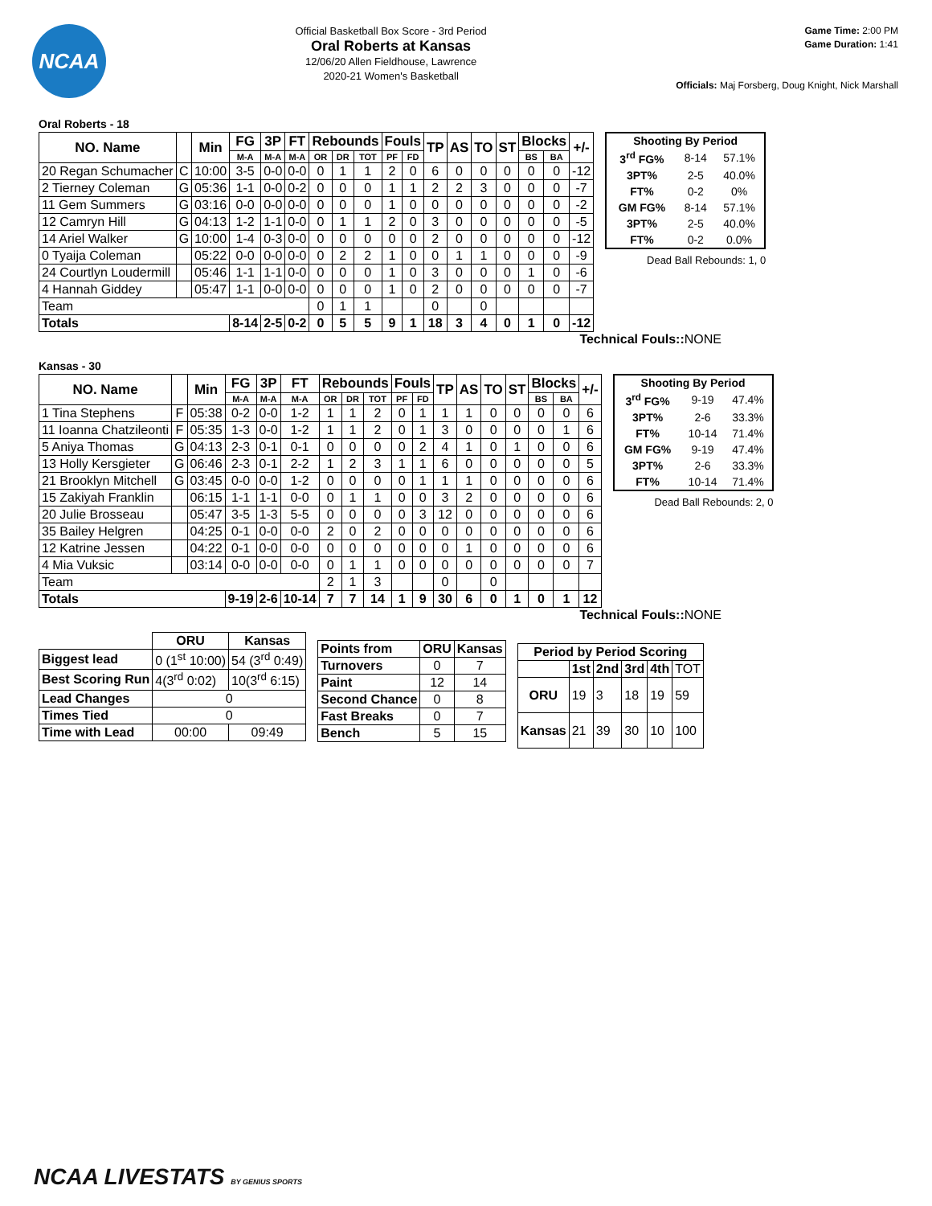NCAA
Official Basketball Box Score - 3rd Period
Oral Roberts at Kansas
12/06/20 Allen Fieldhouse, Lawrence
2020-21 Women's Basketball
Game Time: 2:00 PM
Game Duration: 1:41
Officials: Maj Forsberg, Doug Knight, Nick Marshall
Oral Roberts - 18
| NO. Name | | Min | FG | 3P | FT | Rebounds | | | Fouls | | TP | AS | TO | ST | Blocks | | +/- |
| --- | --- | --- | --- | --- | --- | --- | --- | --- | --- | --- | --- | --- | --- | --- | --- | --- | --- |
| | | | M-A | M-A | M-A | OR | DR | TOT | PF | FD | | | | | BS | BA | |
| 20 Regan Schumacher | C | 10:00 | 3-5 | 0-0 | 0-0 | 0 | 1 | 1 | 2 | 0 | 6 | 0 | 0 | 0 | 0 | 0 | -12 |
| 2 Tierney Coleman | G | 05:36 | 1-1 | 0-0 | 0-2 | 0 | 0 | 0 | 1 | 1 | 2 | 2 | 3 | 0 | 0 | 0 | -7 |
| 11 Gem Summers | G | 03:16 | 0-0 | 0-0 | 0-0 | 0 | 0 | 0 | 1 | 0 | 0 | 0 | 0 | 0 | 0 | 0 | -2 |
| 12 Camryn Hill | G | 04:13 | 1-2 | 1-1 | 0-0 | 0 | 1 | 1 | 2 | 0 | 3 | 0 | 0 | 0 | 0 | 0 | -5 |
| 14 Ariel Walker | G | 10:00 | 1-4 | 0-3 | 0-0 | 0 | 0 | 0 | 0 | 0 | 2 | 0 | 0 | 0 | 0 | 0 | -12 |
| 0 Tyaija Coleman | | 05:22 | 0-0 | 0-0 | 0-0 | 0 | 2 | 2 | 1 | 0 | 0 | 1 | 1 | 0 | 0 | 0 | -9 |
| 24 Courtlyn Loudermill | | 05:46 | 1-1 | 1-1 | 0-0 | 0 | 0 | 0 | 1 | 0 | 3 | 0 | 0 | 0 | 1 | 0 | -6 |
| 4 Hannah Giddey | | 05:47 | 1-1 | 0-0 | 0-0 | 0 | 0 | 0 | 1 | 0 | 2 | 0 | 0 | 0 | 0 | 0 | -7 |
| Team | | | | | | 0 | 1 | 1 | | | 0 | | 0 | | | | |
| Totals | | | 8-14 | 2-5 | 0-2 | 0 | 5 | 5 | 9 | 1 | 18 | 3 | 4 | 0 | 1 | 0 | -12 |
| Shooting By Period | | |
| --- | --- | --- |
| 3<sup>rd</sup> FG% | 8-14 | 57.1% |
| 3PT% | 2-5 | 40.0% |
| FT% | 0-2 | 0% |
| GM FG% | 8-14 | 57.1% |
| 3PT% | 2-5 | 40.0% |
| FT% | 0-2 | 0.0% |
Dead Ball Rebounds: 1, 0
Technical Fouls:: NONE
Kansas - 30
| NO. Name | | Min | FG | 3P | FT | Rebounds | | | Fouls | | TP | AS | TO | ST | Blocks | | +/- |
| --- | --- | --- | --- | --- | --- | --- | --- | --- | --- | --- | --- | --- | --- | --- | --- | --- | --- |
| | | | M-A | M-A | M-A | OR | DR | TOT | PF | FD | | | | | BS | BA | |
| 1 Tina Stephens | F | 05:38 | 0-2 | 0-0 | 1-2 | 1 | 1 | 2 | 0 | 1 | 1 | 1 | 0 | 0 | 0 | 0 | 6 |
| 11 Ioanna Chatzileonti | F | 05:35 | 1-3 | 0-0 | 1-2 | 1 | 1 | 2 | 0 | 1 | 3 | 0 | 0 | 0 | 0 | 1 | 6 |
| 5 Aniya Thomas | G | 04:13 | 2-3 | 0-1 | 0-1 | 0 | 0 | 0 | 0 | 2 | 4 | 1 | 0 | 1 | 0 | 0 | 6 |
| 13 Holly Kersgieter | G | 06:46 | 2-3 | 0-1 | 2-2 | 1 | 2 | 3 | 1 | 1 | 6 | 0 | 0 | 0 | 0 | 0 | 5 |
| 21 Brooklyn Mitchell | G | 03:45 | 0-0 | 0-0 | 1-2 | 0 | 0 | 0 | 0 | 1 | 1 | 1 | 0 | 0 | 0 | 0 | 6 |
| 15 Zakiyah Franklin | | 06:15 | 1-1 | 1-1 | 0-0 | 0 | 1 | 1 | 0 | 0 | 3 | 2 | 0 | 0 | 0 | 0 | 6 |
| 20 Julie Brosseau | | 05:47 | 3-5 | 1-3 | 5-5 | 0 | 0 | 0 | 0 | 3 | 12 | 0 | 0 | 0 | 0 | 0 | 6 |
| 35 Bailey Helgren | | 04:25 | 0-1 | 0-0 | 0-0 | 2 | 0 | 2 | 0 | 0 | 0 | 0 | 0 | 0 | 0 | 0 | 6 |
| 12 Katrine Jessen | | 04:22 | 0-1 | 0-0 | 0-0 | 0 | 0 | 0 | 0 | 0 | 0 | 1 | 0 | 0 | 0 | 0 | 6 |
| 4 Mia Vuksic | | 03:14 | 0-0 | 0-0 | 0-0 | 0 | 1 | 1 | 0 | 0 | 0 | 0 | 0 | 0 | 0 | 0 | 7 |
| Team | | | | | | 2 | 1 | 3 | | | 0 | | 0 | | | | |
| Totals | | | 9-19 | 2-6 | 10-14 | 7 | 7 | 14 | 1 | 9 | 30 | 6 | 0 | 1 | 0 | 1 | 12 |
| Shooting By Period | | |
| --- | --- | --- |
| 3<sup>rd</sup> FG% | 9-19 | 47.4% |
| 3PT% | 2-6 | 33.3% |
| FT% | 10-14 | 71.4% |
| GM FG% | 9-19 | 47.4% |
| 3PT% | 2-6 | 33.3% |
| FT% | 10-14 | 71.4% |
Dead Ball Rebounds: 2, 0
Technical Fouls:: NONE
| | ORU | Kansas |
| --- | --- | --- |
| Biggest lead | 0 (1<sup>st</sup> 10:00) | 54 (3<sup>rd</sup> 0:49) |
| Best Scoring Run | 4(3<sup>rd</sup> 0:02) | 10(3<sup>rd</sup> 6:15) |
| Lead Changes | 0 | |
| Times Tied | 0 | |
| Time with Lead | 00:00 | 09:49 |
| Points from | ORU | Kansas |
| --- | --- | --- |
| Turnovers | 0 | 7 |
| Paint | 12 | 14 |
| Second Chance | 0 | 8 |
| Fast Breaks | 0 | 7 |
| Bench | 5 | 15 |
| Period by Period Scoring | | | | | |
| --- | --- | --- | --- | --- | --- |
| | 1st | 2nd | 3rd | 4th | TOT |
| ORU | 19 | 3 | 18 | 19 | 59 |
| Kansas | 21 | 39 | 30 | 10 | 100 |
NCAA LIVESTATS BY GENIUS SPORTS